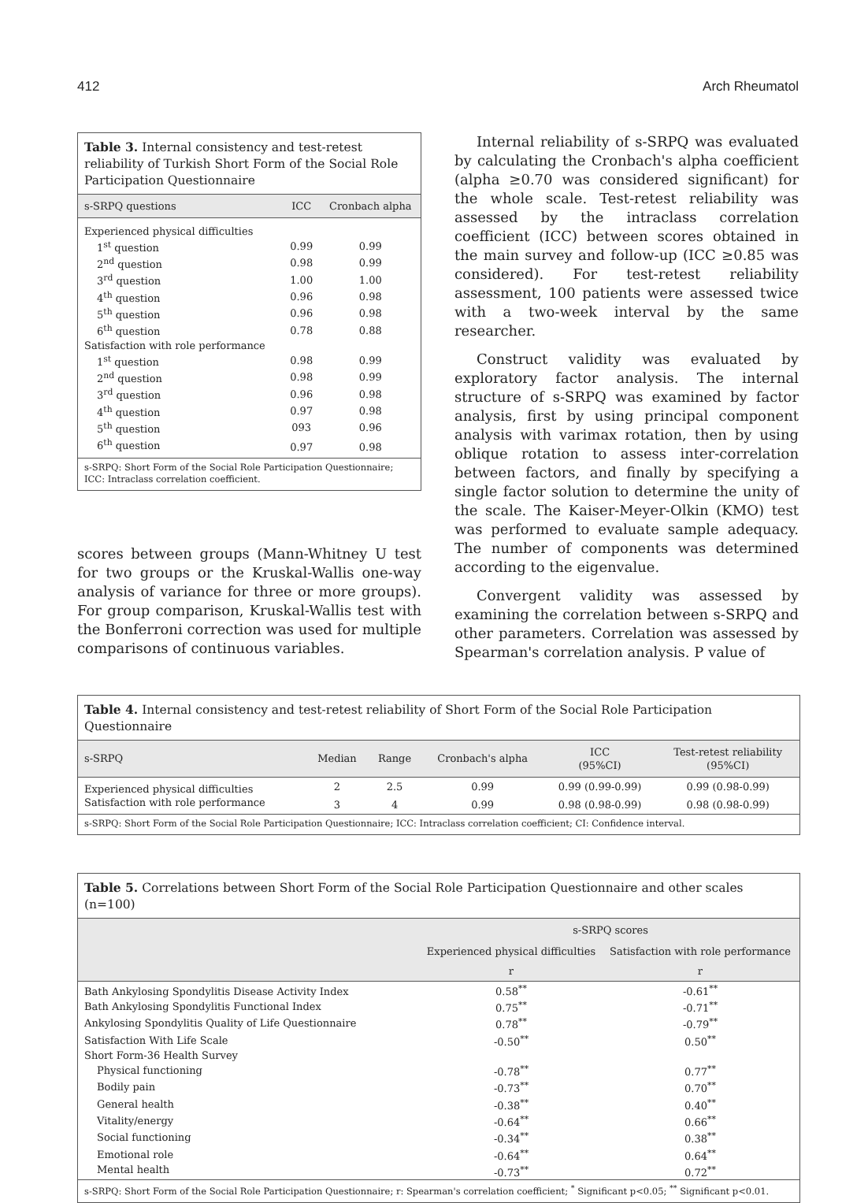412 Arch Rheumatol
Table 3. Internal consistency and test-retest reliability of Turkish Short Form of the Social Role Participation Questionnaire
| s-SRPQ questions | ICC | Cronbach alpha |
| --- | --- | --- |
| Experienced physical difficulties | | |
| 1<sup>st</sup> question | 0.99 | 0.99 |
| 2<sup>nd</sup> question | 0.98 | 0.99 |
| 3<sup>rd</sup> question | 1.00 | 1.00 |
| 4<sup>th</sup> question | 0.96 | 0.98 |
| 5<sup>th</sup> question | 0.96 | 0.98 |
| 6<sup>th</sup> question | 0.78 | 0.88 |
| Satisfaction with role performance | | |
| 1<sup>st</sup> question | 0.98 | 0.99 |
| 2<sup>nd</sup> question | 0.98 | 0.99 |
| 3<sup>rd</sup> question | 0.96 | 0.98 |
| 4<sup>th</sup> question | 0.97 | 0.98 |
| 5<sup>th</sup> question | 093 | 0.96 |
| 6<sup>th</sup> question | 0.97 | 0.98 |
s-SRPQ: Short Form of the Social Role Participation Questionnaire; ICC: Intraclass correlation coefficient.
scores between groups (Mann-Whitney U test for two groups or the Kruskal-Wallis one-way analysis of variance for three or more groups). For group comparison, Kruskal-Wallis test with the Bonferroni correction was used for multiple comparisons of continuous variables.
Internal reliability of s-SRPQ was evaluated by calculating the Cronbach's alpha coefficient (alpha ≥0.70 was considered significant) for the whole scale. Test-retest reliability was assessed by the intraclass correlation coefficient (ICC) between scores obtained in the main survey and follow-up (ICC ≥0.85 was considered). For test-retest reliability assessment, 100 patients were assessed twice with a two-week interval by the same researcher.
Construct validity was evaluated by exploratory factor analysis. The internal structure of s-SRPQ was examined by factor analysis, first by using principal component analysis with varimax rotation, then by using oblique rotation to assess inter-correlation between factors, and finally by specifying a single factor solution to determine the unity of the scale. The Kaiser-Meyer-Olkin (KMO) test was performed to evaluate sample adequacy. The number of components was determined according to the eigenvalue.
Convergent validity was assessed by examining the correlation between s-SRPQ and other parameters. Correlation was assessed by Spearman's correlation analysis. P value of
Table 4. Internal consistency and test-retest reliability of Short Form of the Social Role Participation Questionnaire
| s-SRPQ | Median | Range | Cronbach's alpha | ICC (95%CI) | Test-retest reliability (95%CI) |
| --- | --- | --- | --- | --- | --- |
| Experienced physical difficulties | 2 | 2.5 | 0.99 | 0.99 (0.99-0.99) | 0.99 (0.98-0.99) |
| Satisfaction with role performance | 3 | 4 | 0.99 | 0.98 (0.98-0.99) | 0.98 (0.98-0.99) |
s-SRPQ: Short Form of the Social Role Participation Questionnaire; ICC: Intraclass correlation coefficient; CI: Confidence interval.
Table 5. Correlations between Short Form of the Social Role Participation Questionnaire and other scales (n=100)
| | s-SRPQ scores | |
| --- | --- | --- |
| | Experienced physical difficulties | Satisfaction with role performance |
| | r | r |
| Bath Ankylosing Spondylitis Disease Activity Index | 0.58<sup>**</sup> | -0.61<sup>**</sup> |
| Bath Ankylosing Spondylitis Functional Index | 0.75<sup>**</sup> | -0.71<sup>**</sup> |
| Ankylosing Spondylitis Quality of Life Questionnaire | 0.78<sup>**</sup> | -0.79<sup>**</sup> |
| Satisfaction With Life Scale | -0.50<sup>**</sup> | 0.50<sup>**</sup> |
| Short Form-36 Health Survey | | |
| Physical functioning | -0.78<sup>**</sup> | 0.77<sup>**</sup> |
| Bodily pain | -0.73<sup>**</sup> | 0.70<sup>**</sup> |
| General health | -0.38<sup>**</sup> | 0.40<sup>**</sup> |
| Vitality/energy | -0.64<sup>**</sup> | 0.66<sup>**</sup> |
| Social functioning | -0.34<sup>**</sup> | 0.38<sup>**</sup> |
| Emotional role | -0.64<sup>**</sup> | 0.64<sup>**</sup> |
| Mental health | -0.73<sup>**</sup> | 0.72<sup>**</sup> |
s-SRPQ: Short Form of the Social Role Participation Questionnaire; r: Spearman's correlation coefficient; <sup>*</sup> Significant p<0.05; <sup>**</sup> Significant p<0.01.